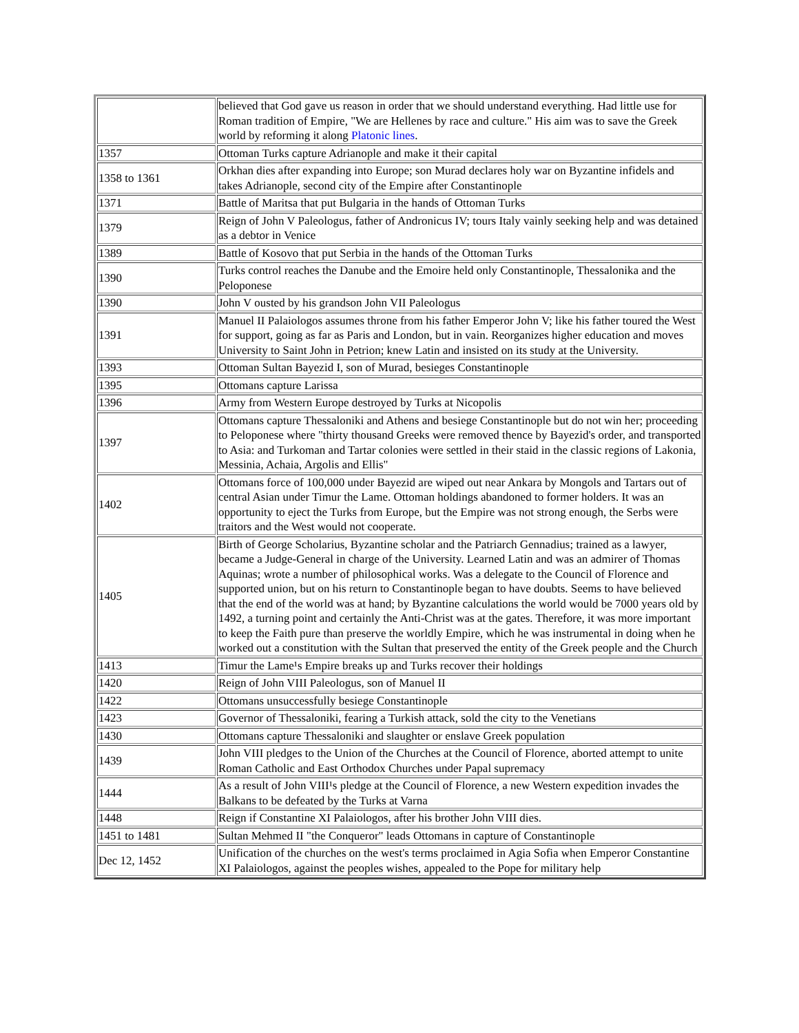| | believed that God gave us reason in order that we should understand everything. Had little use for Roman tradition of Empire, "We are Hellenes by race and culture." His aim was to save the Greek world by reforming it along Platonic lines . |
| 1357 | Ottoman Turks capture Adrianople and make it their capital |
| 1358 to 1361 | Orkhan dies after expanding into Europe; son Murad declares holy war on Byzantine infidels and takes Adrianople, second city of the Empire after Constantinople |
| 1371 | Battle of Maritsa that put Bulgaria in the hands of Ottoman Turks |
| 1379 | Reign of John V Paleologus, father of Andronicus IV; tours Italy vainly seeking help and was detained as a debtor in Venice |
| 1389 | Battle of Kosovo that put Serbia in the hands of the Ottoman Turks |
| 1390 | Turks control reaches the Danube and the Emoire held only Constantinople, Thessalonika and the Peloponese |
| 1390 | John V ousted by his grandson John VII Paleologus |
| 1391 | Manuel II Palaiologos assumes throne from his father Emperor John V; like his father toured the West for support, going as far as Paris and London, but in vain. Reorganizes higher education and moves University to Saint John in Petrion; knew Latin and insisted on its study at the University. |
| 1393 | Ottoman Sultan Bayezid I, son of Murad, besieges Constantinople |
| 1395 | Ottomans capture Larissa |
| 1396 | Army from Western Europe destroyed by Turks at Nicopolis |
| 1397 | Ottomans capture Thessaloniki and Athens and besiege Constantinople but do not win her; proceeding to Peloponese where "thirty thousand Greeks were removed thence by Bayezid's order, and transported to Asia: and Turkoman and Tartar colonies were settled in their staid in the classic regions of Lakonia, Messinia, Achaia, Argolis and Ellis" |
| 1402 | Ottomans force of 100,000 under Bayezid are wiped out near Ankara by Mongols and Tartars out of central Asian under Timur the Lame. Ottoman holdings abandoned to former holders. It was an opportunity to eject the Turks from Europe, but the Empire was not strong enough, the Serbs were traitors and the West would not cooperate. |
| 1405 | Birth of George Scholarius, Byzantine scholar and the Patriarch Gennadius; trained as a lawyer, became a Judge-General in charge of the University. Learned Latin and was an admirer of Thomas Aquinas; wrote a number of philosophical works. Was a delegate to the Council of Florence and supported union, but on his return to Constantinople began to have doubts. Seems to have believed that the end of the world was at hand; by Byzantine calculations the world would be 7000 years old by 1492, a turning point and certainly the Anti-Christ was at the gates. Therefore, it was more important to keep the Faith pure than preserve the worldly Empire, which he was instrumental in doing when he worked out a constitution with the Sultan that preserved the entity of the Greek people and the Church |
| 1413 | Timur the Lame¹s Empire breaks up and Turks recover their holdings |
| 1420 | Reign of John VIII Paleologus, son of Manuel II |
| 1422 | Ottomans unsuccessfully besiege Constantinople |
| 1423 | Governor of Thessaloniki, fearing a Turkish attack, sold the city to the Venetians |
| 1430 | Ottomans capture Thessaloniki and slaughter or enslave Greek population |
| 1439 | John VIII pledges to the Union of the Churches at the Council of Florence, aborted attempt to unite Roman Catholic and East Orthodox Churches under Papal supremacy |
| 1444 | As a result of John VIII¹s pledge at the Council of Florence, a new Western expedition invades the Balkans to be defeated by the Turks at Varna |
| 1448 | Reign if Constantine XI Palaiologos, after his brother John VIII dies. |
| 1451 to 1481 | Sultan Mehmed II "the Conqueror" leads Ottomans in capture of Constantinople |
| Dec 12, 1452 | Unification of the churches on the west's terms proclaimed in Agia Sofia when Emperor Constantine XI Palaiologos, against the peoples wishes, appealed to the Pope for military help |